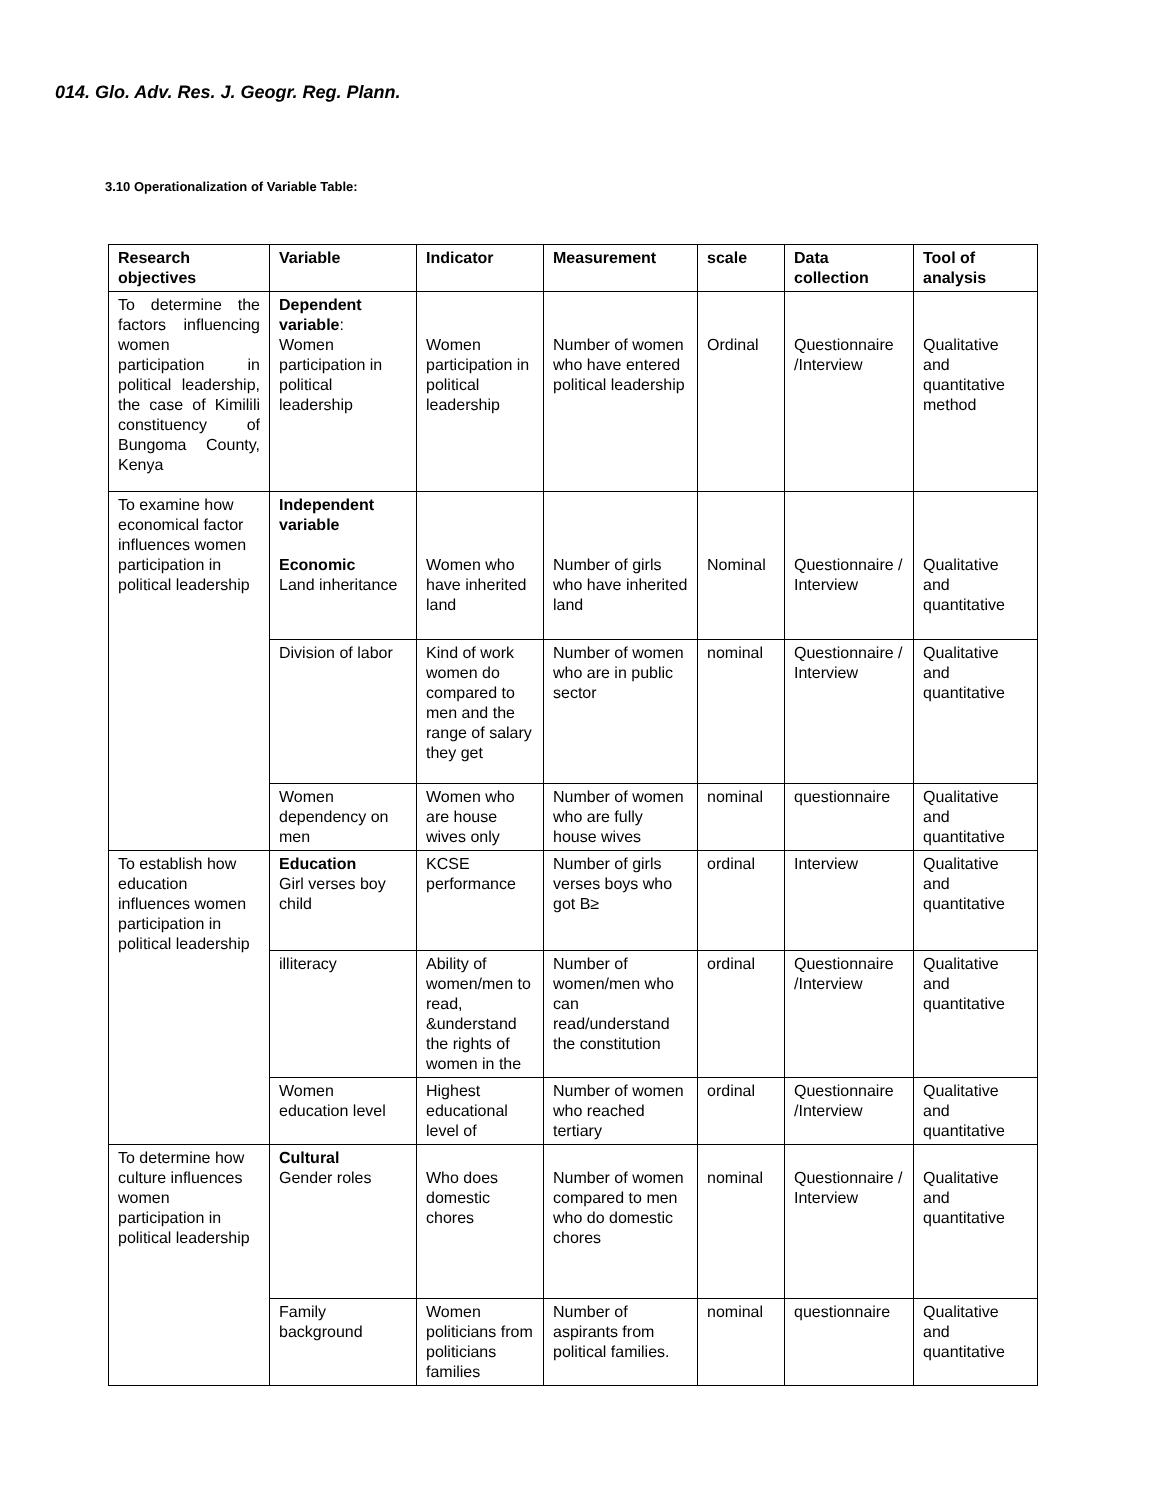014. Glo. Adv. Res. J. Geogr. Reg. Plann.
3.10 Operationalization of Variable Table:
| Research objectives | Variable | Indicator | Measurement | scale | Data collection | Tool of analysis |
| --- | --- | --- | --- | --- | --- | --- |
| To determine the factors influencing women participation in political leadership, the case of Kimilili constituency of Bungoma County, Kenya | Dependent variable : Women participation in political leadership | Women participation in political leadership | Number of women who have entered political leadership | Ordinal | Questionnaire /Interview | Qualitative and quantitative method |
| To examine how economical factor influences women participation in political leadership | Independent variable Economic Land inheritance | Women who have inherited land | Number of girls who have inherited land | Nominal | Questionnaire / Interview | Qualitative and quantitative |
| | Division of labor | Kind of work women do compared to men and the range of salary they get | Number of women who are in public sector | nominal | Questionnaire / Interview | Qualitative and quantitative |
| | Women dependency on men | Women who are house wives only | Number of women who are fully house wives | nominal | questionnaire | Qualitative and quantitative |
| To establish how education influences women participation in political leadership | Education Girl verses boy child | KCSE performance | Number of girls verses boys who got B≥ | ordinal | Interview | Qualitative and quantitative |
| | illiteracy | Ability of women/men to read, &understand the rights of women in the | Number of women/men who can read/understand the constitution | ordinal | Questionnaire /Interview | Qualitative and quantitative |
| | Women education level | Highest educational level of | Number of women who reached tertiary | ordinal | Questionnaire /Interview | Qualitative and quantitative |
| To determine how culture influences women participation in political leadership | Cultural Gender roles | Who does domestic chores | Number of women compared to men who do domestic chores | nominal | Questionnaire / Interview | Qualitative and quantitative |
| | Family background | Women politicians from politicians families | Number of aspirants from political families. | nominal | questionnaire | Qualitative and quantitative |